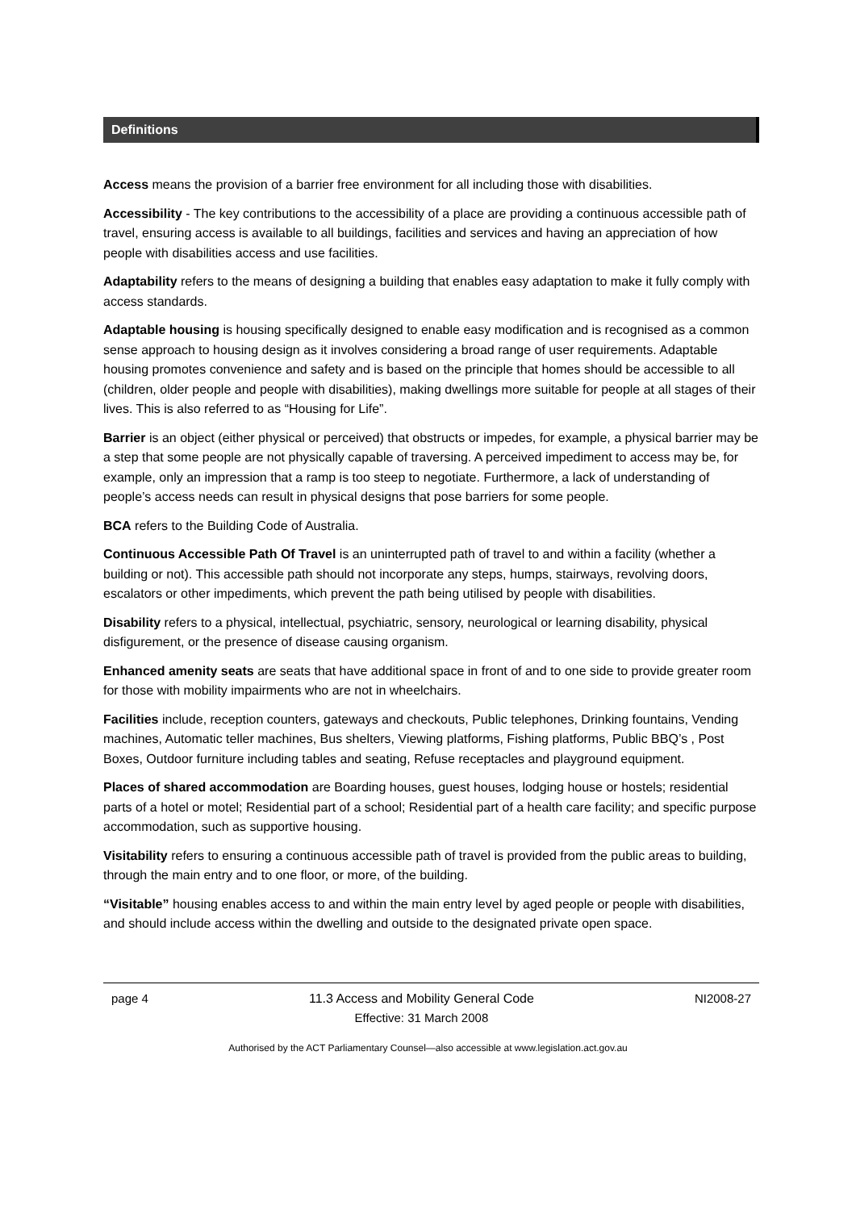Definitions
Access means the provision of a barrier free environment for all including those with disabilities.
Accessibility - The key contributions to the accessibility of a place are providing a continuous accessible path of travel, ensuring access is available to all buildings, facilities and services and having an appreciation of how people with disabilities access and use facilities.
Adaptability refers to the means of designing a building that enables easy adaptation to make it fully comply with access standards.
Adaptable housing is housing specifically designed to enable easy modification and is recognised as a common sense approach to housing design as it involves considering a broad range of user requirements. Adaptable housing promotes convenience and safety and is based on the principle that homes should be accessible to all (children, older people and people with disabilities), making dwellings more suitable for people at all stages of their lives. This is also referred to as “Housing for Life”.
Barrier is an object (either physical or perceived) that obstructs or impedes, for example, a physical barrier may be a step that some people are not physically capable of traversing. A perceived impediment to access may be, for example, only an impression that a ramp is too steep to negotiate. Furthermore, a lack of understanding of people’s access needs can result in physical designs that pose barriers for some people.
BCA refers to the Building Code of Australia.
Continuous Accessible Path Of Travel is an uninterrupted path of travel to and within a facility (whether a building or not). This accessible path should not incorporate any steps, humps, stairways, revolving doors, escalators or other impediments, which prevent the path being utilised by people with disabilities.
Disability refers to a physical, intellectual, psychiatric, sensory, neurological or learning disability, physical disfigurement, or the presence of disease causing organism.
Enhanced amenity seats are seats that have additional space in front of and to one side to provide greater room for those with mobility impairments who are not in wheelchairs.
Facilities include, reception counters, gateways and checkouts, Public telephones, Drinking fountains, Vending machines, Automatic teller machines, Bus shelters, Viewing platforms, Fishing platforms, Public BBQ’s , Post Boxes, Outdoor furniture including tables and seating, Refuse receptacles and playground equipment.
Places of shared accommodation are Boarding houses, guest houses, lodging house or hostels; residential parts of a hotel or motel; Residential part of a school; Residential part of a health care facility; and specific purpose accommodation, such as supportive housing.
Visitability refers to ensuring a continuous accessible path of travel is provided from the public areas to building, through the main entry and to one floor, or more, of the building.
“Visitable” housing enables access to and within the main entry level by aged people or people with disabilities, and should include access within the dwelling and outside to the designated private open space.
page 4 11.3 Access and Mobility General Code
Effective: 31 March 2008
NI2008-27
Authorised by the ACT Parliamentary Counsel—also accessible at www.legislation.act.gov.au